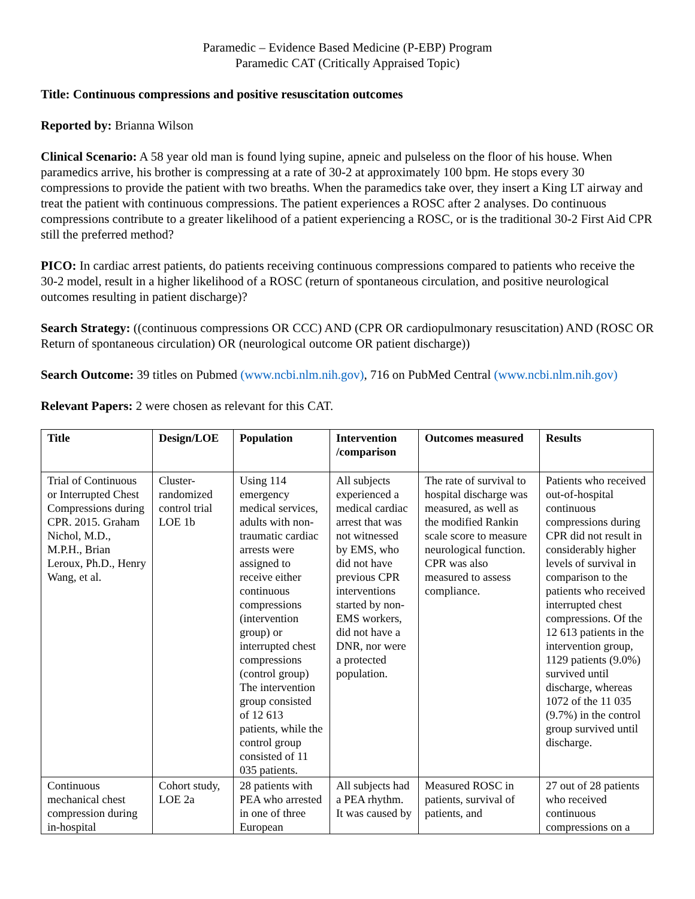Paramedic – Evidence Based Medicine (P-EBP) Program
Paramedic CAT (Critically Appraised Topic)
Title: Continuous compressions and positive resuscitation outcomes
Reported by: Brianna Wilson
Clinical Scenario: A 58 year old man is found lying supine, apneic and pulseless on the floor of his house. When paramedics arrive, his brother is compressing at a rate of 30-2 at approximately 100 bpm. He stops every 30 compressions to provide the patient with two breaths. When the paramedics take over, they insert a King LT airway and treat the patient with continuous compressions. The patient experiences a ROSC after 2 analyses. Do continuous compressions contribute to a greater likelihood of a patient experiencing a ROSC, or is the traditional 30-2 First Aid CPR still the preferred method?
PICO: In cardiac arrest patients, do patients receiving continuous compressions compared to patients who receive the 30-2 model, result in a higher likelihood of a ROSC (return of spontaneous circulation, and positive neurological outcomes resulting in patient discharge)?
Search Strategy: ((continuous compressions OR CCC) AND (CPR OR cardiopulmonary resuscitation) AND (ROSC OR Return of spontaneous circulation) OR (neurological outcome OR patient discharge))
Search Outcome: 39 titles on Pubmed (www.ncbi.nlm.nih.gov), 716 on PubMed Central (www.ncbi.nlm.nih.gov)
Relevant Papers: 2 were chosen as relevant for this CAT.
| Title | Design/LOE | Population | Intervention /comparison | Outcomes measured | Results |
| --- | --- | --- | --- | --- | --- |
| Trial of Continuous or Interrupted Chest Compressions during CPR. 2015. Graham Nichol, M.D., M.P.H., Brian Leroux, Ph.D., Henry Wang, et al. | Cluster-randomized control trial LOE 1b | Using 114 emergency medical services, adults with non-traumatic cardiac arrests were assigned to receive either continuous compressions (intervention group) or interrupted chest compressions (control group) The intervention group consisted of 12 613 patients, while the control group consisted of 11 035 patients. | All subjects experienced a medical cardiac arrest that was not witnessed by EMS, who did not have previous CPR interventions started by non-EMS workers, did not have a DNR, nor were a protected population. | The rate of survival to hospital discharge was measured, as well as the modified Rankin scale score to measure neurological function. CPR was also measured to assess compliance. | Patients who received out-of-hospital continuous compressions during CPR did not result in considerably higher levels of survival in comparison to the patients who received interrupted chest compressions. Of the 12 613 patients in the intervention group, 1129 patients (9.0%) survived until discharge, whereas 1072 of the 11 035 (9.7%) in the control group survived until discharge. |
| Continuous mechanical chest compression during in-hospital | Cohort study, LOE 2a | 28 patients with PEA who arrested in one of three European | All subjects had a PEA rhythm. It was caused by | Measured ROSC in patients, survival of patients, and | 27 out of 28 patients who received continuous compressions on a |